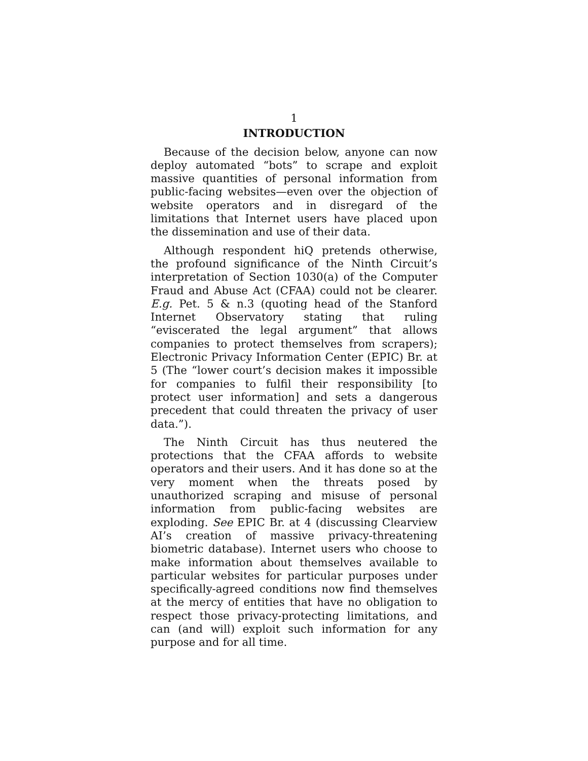1
INTRODUCTION
Because of the decision below, anyone can now deploy automated “bots” to scrape and exploit massive quantities of personal information from public-facing websites—even over the objection of website operators and in disregard of the limitations that Internet users have placed upon the dissemination and use of their data.
Although respondent hiQ pretends otherwise, the profound significance of the Ninth Circuit’s interpretation of Section 1030(a) of the Computer Fraud and Abuse Act (CFAA) could not be clearer. E.g. Pet. 5 & n.3 (quoting head of the Stanford Internet Observatory stating that ruling “eviscerated the legal argument” that allows companies to protect themselves from scrapers); Electronic Privacy Information Center (EPIC) Br. at 5 (The “lower court’s decision makes it impossible for companies to fulfil their responsibility [to protect user information] and sets a dangerous precedent that could threaten the privacy of user data.”).
The Ninth Circuit has thus neutered the protections that the CFAA affords to website operators and their users. And it has done so at the very moment when the threats posed by unauthorized scraping and misuse of personal information from public-facing websites are exploding. See EPIC Br. at 4 (discussing Clearview AI’s creation of massive privacy-threatening biometric database). Internet users who choose to make information about themselves available to particular websites for particular purposes under specifically-agreed conditions now find themselves at the mercy of entities that have no obligation to respect those privacy-protecting limitations, and can (and will) exploit such information for any purpose and for all time.